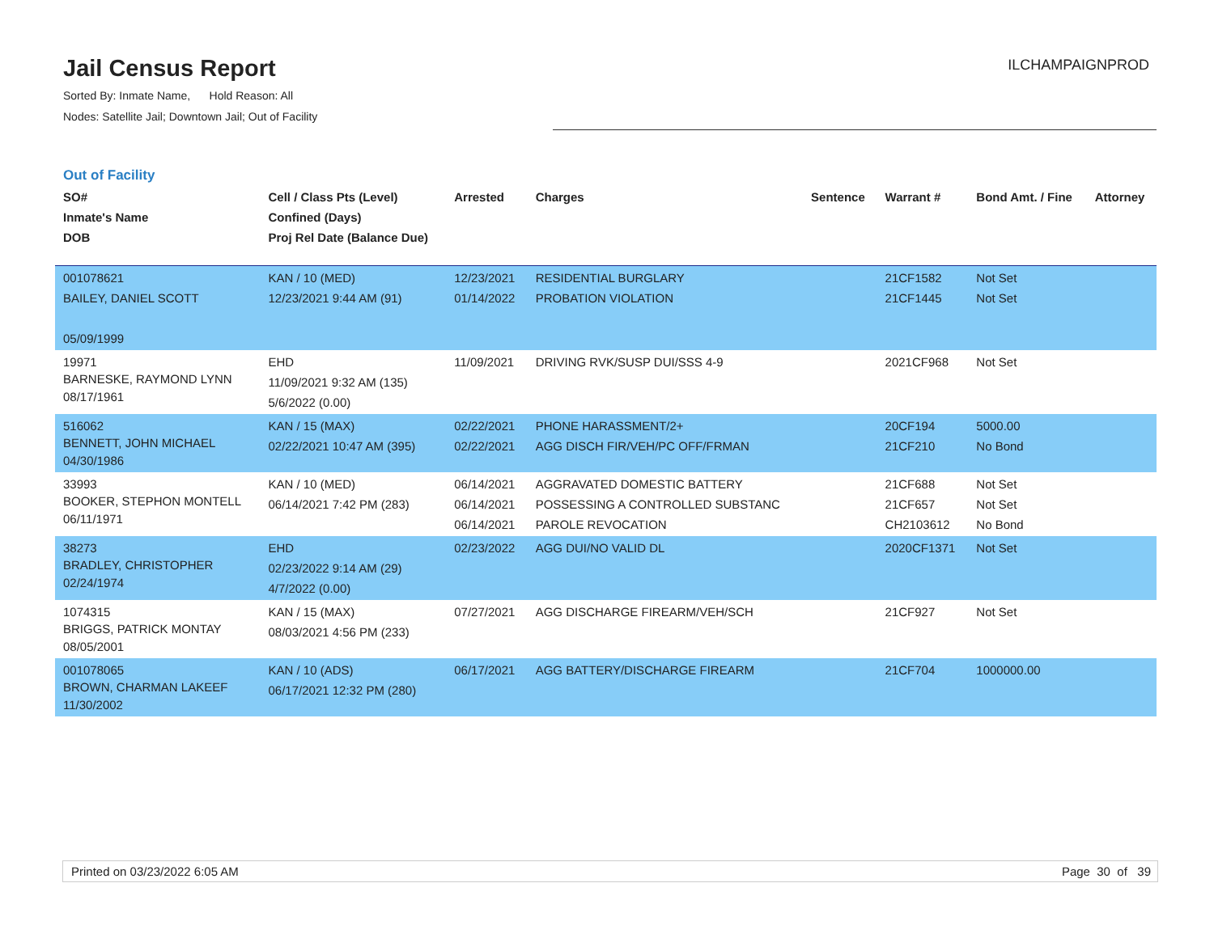Jail Census Report
Sorted By: Inmate Name, Hold Reason: All
Nodes: Satellite Jail; Downtown Jail; Out of Facility
ILCHAMPAIGNPROD
Out of Facility
| SO# Inmate's Name DOB | Cell / Class Pts (Level) Confined (Days) Proj Rel Date (Balance Due) | Arrested | Charges | Sentence | Warrant # | Bond Amt. / Fine | Attorney |
| --- | --- | --- | --- | --- | --- | --- | --- |
| 001078621 BAILEY, DANIEL SCOTT 05/09/1999 | KAN / 10 (MED) 12/23/2021 9:44 AM (91) | 12/23/2021 01/14/2022 | RESIDENTIAL BURGLARY PROBATION VIOLATION | | 21CF1582 21CF1445 | Not Set Not Set | |
| 19971 BARNESKE, RAYMOND LYNN 08/17/1961 | EHD 11/09/2021 9:32 AM (135) 5/6/2022 (0.00) | 11/09/2021 | DRIVING RVK/SUSP DUI/SSS 4-9 | | 2021CF968 | Not Set | |
| 516062 BENNETT, JOHN MICHAEL 04/30/1986 | KAN / 15 (MAX) 02/22/2021 10:47 AM (395) | 02/22/2021 02/22/2021 | PHONE HARASSMENT/2+ AGG DISCH FIR/VEH/PC OFF/FRMAN | | 20CF194 21CF210 | 5000.00 No Bond | |
| 33993 BOOKER, STEPHON MONTELL 06/11/1971 | KAN / 10 (MED) 06/14/2021 7:42 PM (283) | 06/14/2021 06/14/2021 06/14/2021 | AGGRAVATED DOMESTIC BATTERY POSSESSING A CONTROLLED SUBSTANC PAROLE REVOCATION | | 21CF688 21CF657 CH2103612 | Not Set Not Set No Bond | |
| 38273 BRADLEY, CHRISTOPHER 02/24/1974 | EHD 02/23/2022 9:14 AM (29) 4/7/2022 (0.00) | 02/23/2022 | AGG DUI/NO VALID DL | | 2020CF1371 | Not Set | |
| 1074315 BRIGGS, PATRICK MONTAY 08/05/2001 | KAN / 15 (MAX) 08/03/2021 4:56 PM (233) | 07/27/2021 | AGG DISCHARGE FIREARM/VEH/SCH | | 21CF927 | Not Set | |
| 001078065 BROWN, CHARMAN LAKEEF 11/30/2002 | KAN / 10 (ADS) 06/17/2021 12:32 PM (280) | 06/17/2021 | AGG BATTERY/DISCHARGE FIREARM | | 21CF704 | 1000000.00 | |
Printed on 03/23/2022 6:05 AM Page 30 of 39